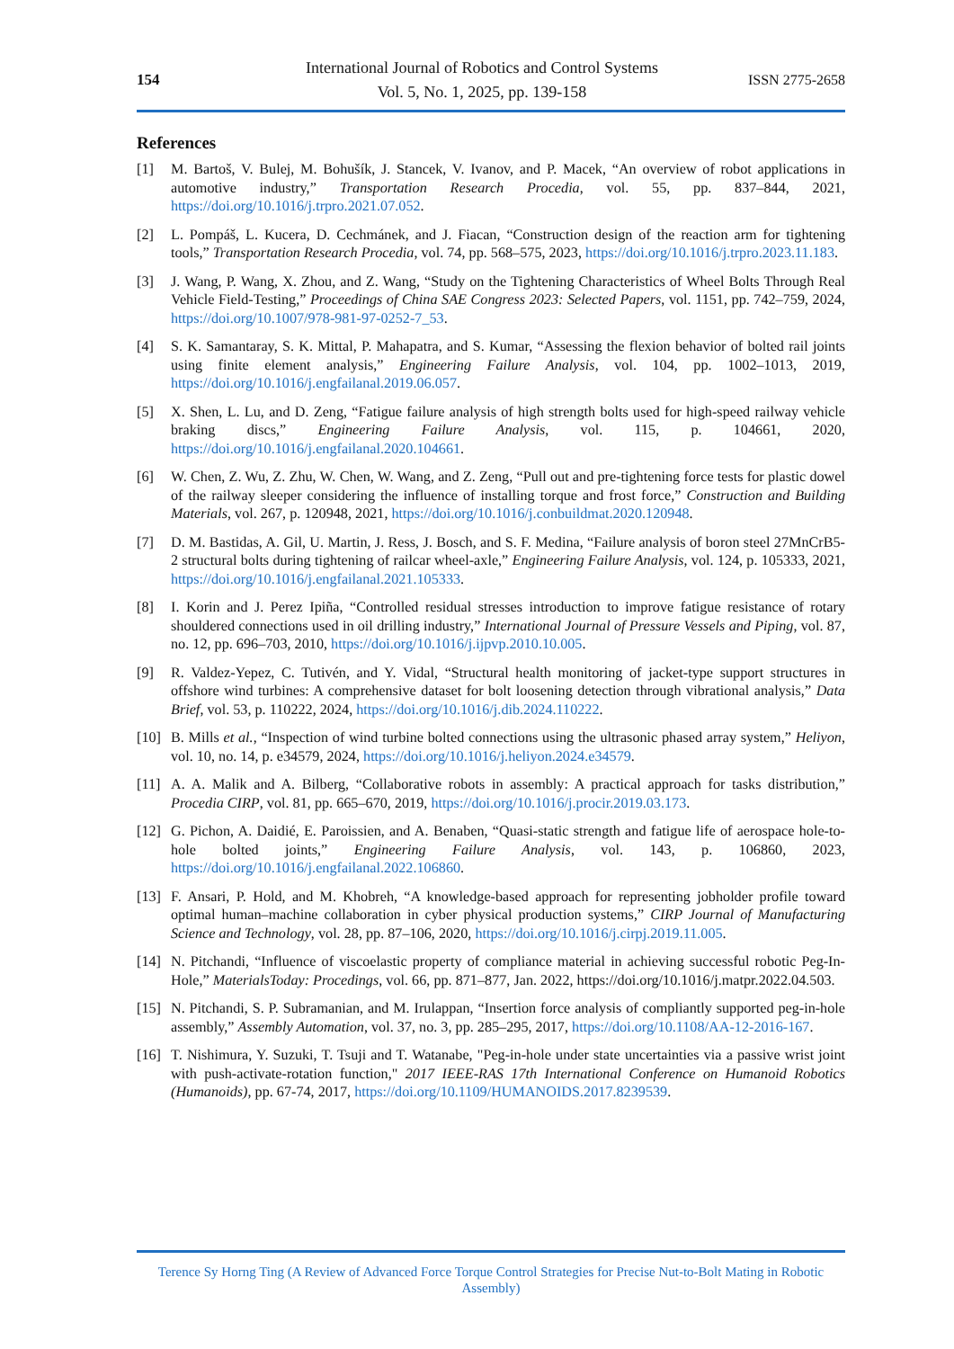154
International Journal of Robotics and Control Systems
Vol. 5, No. 1, 2025, pp. 139-158
ISSN 2775-2658
References
[1] M. Bartoš, V. Bulej, M. Bohušík, J. Stancek, V. Ivanov, and P. Macek, “An overview of robot applications in automotive industry,” Transportation Research Procedia, vol. 55, pp. 837–844, 2021, https://doi.org/10.1016/j.trpro.2021.07.052.
[2] L. Pompáš, L. Kucera, D. Cechmánek, and J. Fiacan, “Construction design of the reaction arm for tightening tools,” Transportation Research Procedia, vol. 74, pp. 568–575, 2023, https://doi.org/10.1016/j.trpro.2023.11.183.
[3] J. Wang, P. Wang, X. Zhou, and Z. Wang, “Study on the Tightening Characteristics of Wheel Bolts Through Real Vehicle Field-Testing,” Proceedings of China SAE Congress 2023: Selected Papers, vol. 1151, pp. 742–759, 2024, https://doi.org/10.1007/978-981-97-0252-7_53.
[4] S. K. Samantaray, S. K. Mittal, P. Mahapatra, and S. Kumar, “Assessing the flexion behavior of bolted rail joints using finite element analysis,” Engineering Failure Analysis, vol. 104, pp. 1002–1013, 2019, https://doi.org/10.1016/j.engfailanal.2019.06.057.
[5] X. Shen, L. Lu, and D. Zeng, “Fatigue failure analysis of high strength bolts used for high-speed railway vehicle braking discs,” Engineering Failure Analysis, vol. 115, p. 104661, 2020, https://doi.org/10.1016/j.engfailanal.2020.104661.
[6] W. Chen, Z. Wu, Z. Zhu, W. Chen, W. Wang, and Z. Zeng, “Pull out and pre-tightening force tests for plastic dowel of the railway sleeper considering the influence of installing torque and frost force,” Construction and Building Materials, vol. 267, p. 120948, 2021, https://doi.org/10.1016/j.conbuildmat.2020.120948.
[7] D. M. Bastidas, A. Gil, U. Martin, J. Ress, J. Bosch, and S. F. Medina, “Failure analysis of boron steel 27MnCrB5-2 structural bolts during tightening of railcar wheel-axle,” Engineering Failure Analysis, vol. 124, p. 105333, 2021, https://doi.org/10.1016/j.engfailanal.2021.105333.
[8] I. Korin and J. Perez Ipiña, “Controlled residual stresses introduction to improve fatigue resistance of rotary shouldered connections used in oil drilling industry,” International Journal of Pressure Vessels and Piping, vol. 87, no. 12, pp. 696–703, 2010, https://doi.org/10.1016/j.ijpvp.2010.10.005.
[9] R. Valdez-Yepez, C. Tutivén, and Y. Vidal, “Structural health monitoring of jacket-type support structures in offshore wind turbines: A comprehensive dataset for bolt loosening detection through vibrational analysis,” Data Brief, vol. 53, p. 110222, 2024, https://doi.org/10.1016/j.dib.2024.110222.
[10]
B. Mills et al., “Inspection of wind turbine bolted connections using the ultrasonic phased array system,” Heliyon, vol. 10, no. 14, p. e34579, 2024, https://doi.org/10.1016/j.heliyon.2024.e34579.
[11]
A. A. Malik and A. Bilberg, “Collaborative robots in assembly: A practical approach for tasks distribution,” Procedia CIRP, vol. 81, pp. 665–670, 2019, https://doi.org/10.1016/j.procir.2019.03.173.
[12]
G. Pichon, A. Daidié, E. Paroissien, and A. Benaben, “Quasi-static strength and fatigue life of aerospace hole-to-hole bolted joints,” Engineering Failure Analysis, vol. 143, p. 106860, 2023, https://doi.org/10.1016/j.engfailanal.2022.106860.
[13]
F. Ansari, P. Hold, and M. Khobreh, “A knowledge-based approach for representing jobholder profile toward optimal human–machine collaboration in cyber physical production systems,” CIRP Journal of Manufacturing Science and Technology, vol. 28, pp. 87–106, 2020, https://doi.org/10.1016/j.cirpj.2019.11.005.
[14]
N. Pitchandi, “Influence of viscoelastic property of compliance material in achieving successful robotic Peg-In-Hole,” MaterialsToday: Procedings, vol. 66, pp. 871–877, Jan. 2022, https://doi.org/10.1016/j.matpr.2022.04.503.
[15]
N. Pitchandi, S. P. Subramanian, and M. Irulappan, “Insertion force analysis of compliantly supported peg-in-hole assembly,” Assembly Automation, vol. 37, no. 3, pp. 285–295, 2017, https://doi.org/10.1108/AA-12-2016-167.
[16]
T. Nishimura, Y. Suzuki, T. Tsuji and T. Watanabe, "Peg-in-hole under state uncertainties via a passive wrist joint with push-activate-rotation function," 2017 IEEE-RAS 17th International Conference on Humanoid Robotics (Humanoids), pp. 67-74, 2017, https://doi.org/10.1109/HUMANOIDS.2017.8239539.
Terence Sy Horng Ting (A Review of Advanced Force Torque Control Strategies for Precise Nut-to-Bolt Mating in Robotic Assembly)